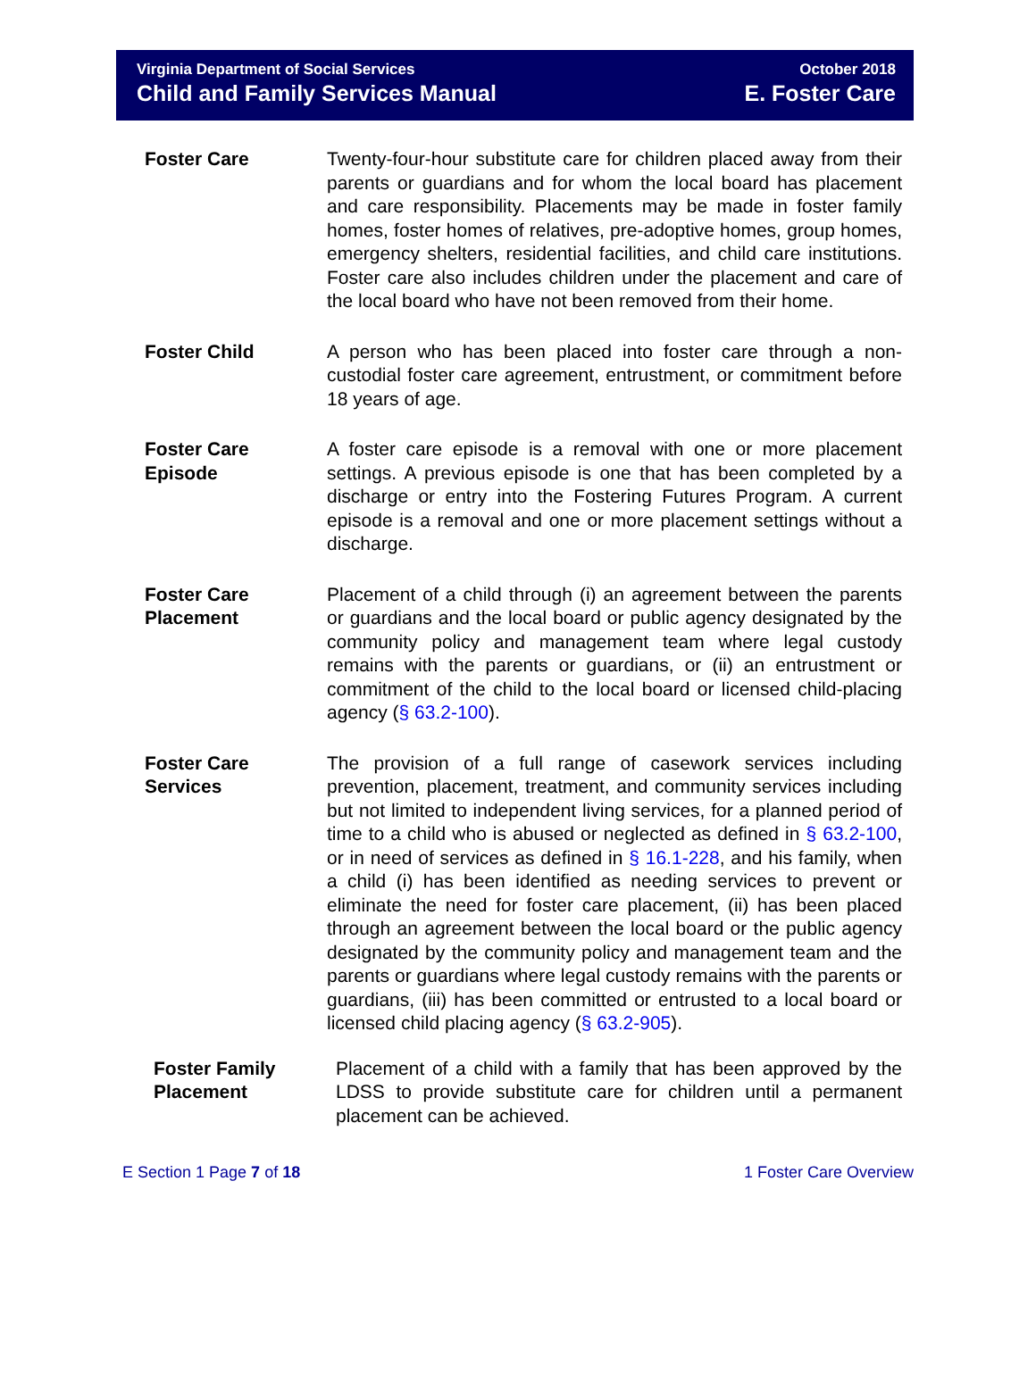Virginia Department of Social Services
Child and Family Services Manual
October 2018
E. Foster Care
Foster Care Twenty-four-hour substitute care for children placed away from their parents or guardians and for whom the local board has placement and care responsibility. Placements may be made in foster family homes, foster homes of relatives, pre-adoptive homes, group homes, emergency shelters, residential facilities, and child care institutions. Foster care also includes children under the placement and care of the local board who have not been removed from their home.
Foster Child A person who has been placed into foster care through a non- custodial foster care agreement, entrustment, or commitment before 18 years of age.
Foster Care Episode
A foster care episode is a removal with one or more placement settings. A previous episode is one that has been completed by a discharge or entry into the Fostering Futures Program. A current episode is a removal and one or more placement settings without a discharge.
Foster Care Placement
Placement of a child through (i) an agreement between the parents or guardians and the local board or public agency designated by the community policy and management team where legal custody remains with the parents or guardians, or (ii) an entrustment or commitment of the child to the local board or licensed child-placing agency (§ 63.2-100).
Foster Care Services
The provision of a full range of casework services including prevention, placement, treatment, and community services including but not limited to independent living services, for a planned period of time to a child who is abused or neglected as defined in § 63.2-100, or in need of services as defined in § 16.1-228, and his family, when a child (i) has been identified as needing services to prevent or eliminate the need for foster care placement, (ii) has been placed through an agreement between the local board or the public agency designated by the community policy and management team and the parents or guardians where legal custody remains with the parents or guardians, (iii) has been committed or entrusted to a local board or licensed child placing agency (§ 63.2-905).
Foster Family Placement
Placement of a child with a family that has been approved by the LDSS to provide substitute care for children until a permanent placement can be achieved.
E Section 1 Page 7 of 18 1 Foster Care Overview